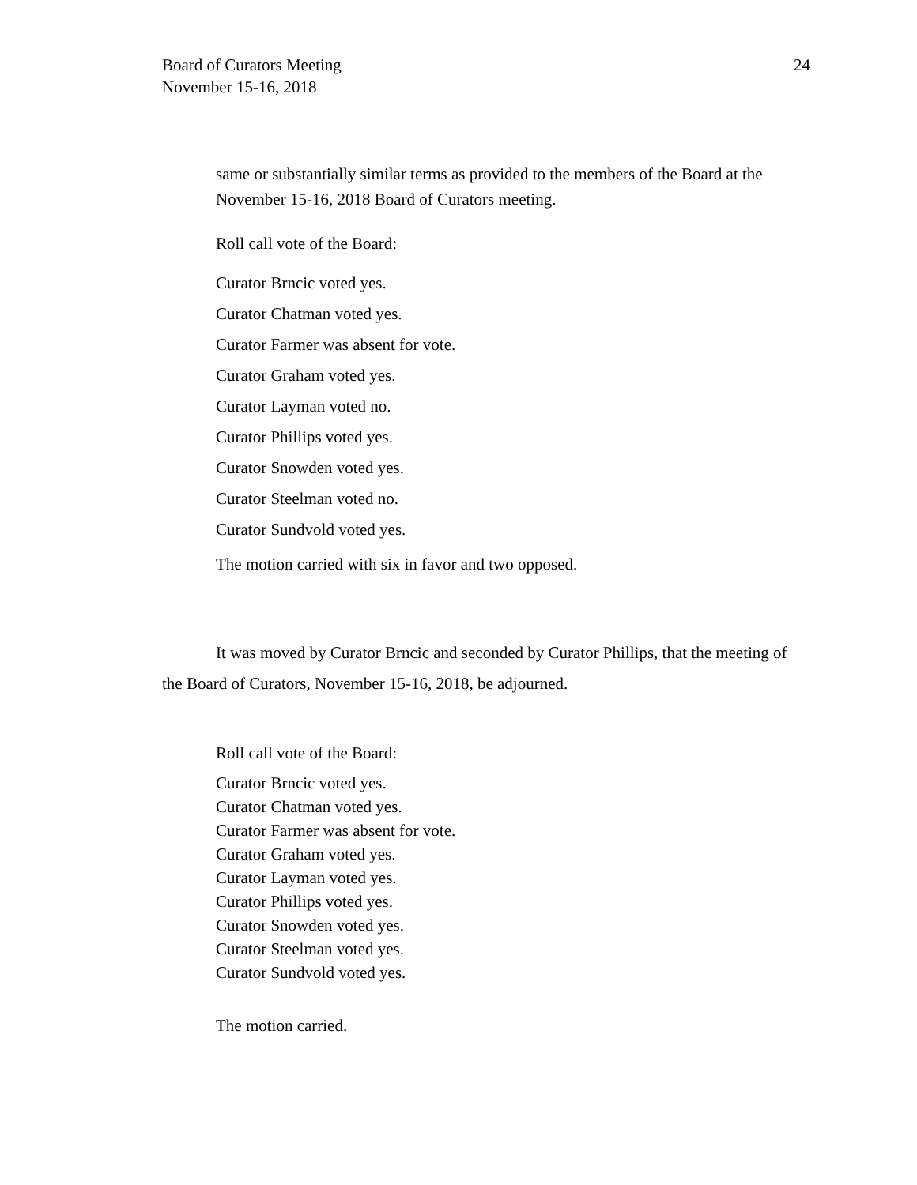24 Board of Curators Meeting
November 15-16, 2018
same or substantially similar terms as provided to the members of the Board at the November 15-16, 2018 Board of Curators meeting.
Roll call vote of the Board:
Curator Brncic voted yes.
Curator Chatman voted yes.
Curator Farmer was absent for vote.
Curator Graham voted yes.
Curator Layman voted no.
Curator Phillips voted yes.
Curator Snowden voted yes.
Curator Steelman voted no.
Curator Sundvold voted yes.
The motion carried with six in favor and two opposed.
It was moved by Curator Brncic and seconded by Curator Phillips, that the meeting of the Board of Curators, November 15-16, 2018, be adjourned.
Roll call vote of the Board:
Curator Brncic voted yes.
Curator Chatman voted yes.
Curator Farmer was absent for vote.
Curator Graham voted yes.
Curator Layman voted yes.
Curator Phillips voted yes.
Curator Snowden voted yes.
Curator Steelman voted yes.
Curator Sundvold voted yes.
The motion carried.